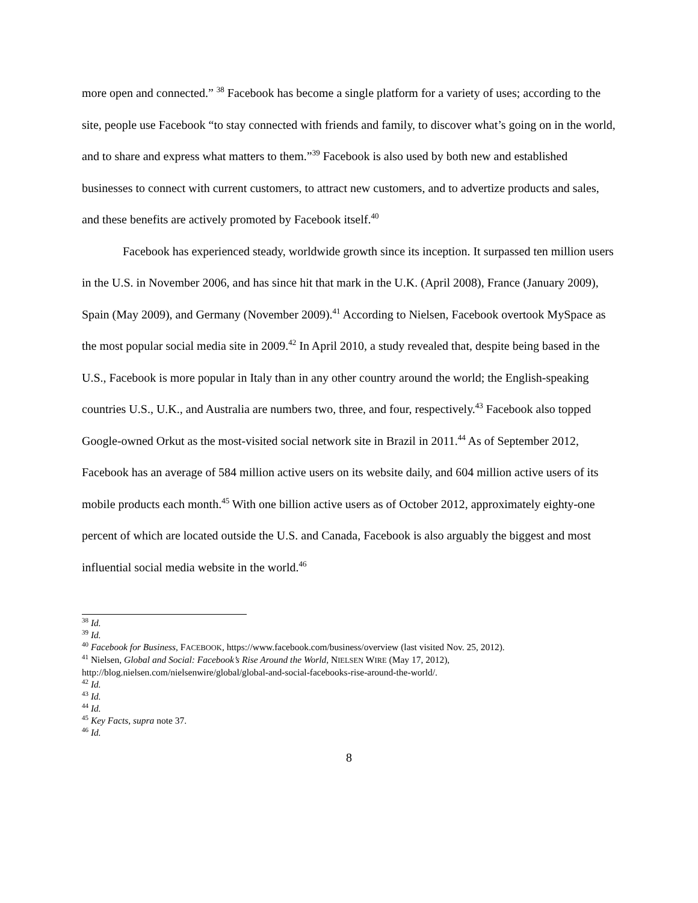more open and connected.” <sup>38</sup> Facebook has become a single platform for a variety of uses; according to the site, people use Facebook “to stay connected with friends and family, to discover what’s going on in the world, and to share and express what matters to them.”<sup>39</sup> Facebook is also used by both new and established businesses to connect with current customers, to attract new customers, and to advertize products and sales, and these benefits are actively promoted by Facebook itself.<sup>40</sup>
Facebook has experienced steady, worldwide growth since its inception. It surpassed ten million users in the U.S. in November 2006, and has since hit that mark in the U.K. (April 2008), France (January 2009), Spain (May 2009), and Germany (November 2009).<sup>41</sup> According to Nielsen, Facebook overtook MySpace as the most popular social media site in 2009.<sup>42</sup> In April 2010, a study revealed that, despite being based in the U.S., Facebook is more popular in Italy than in any other country around the world; the English-speaking countries U.S., U.K., and Australia are numbers two, three, and four, respectively.<sup>43</sup> Facebook also topped Google-owned Orkut as the most-visited social network site in Brazil in 2011.<sup>44</sup> As of September 2012, Facebook has an average of 584 million active users on its website daily, and 604 million active users of its mobile products each month.<sup>45</sup> With one billion active users as of October 2012, approximately eighty-one percent of which are located outside the U.S. and Canada, Facebook is also arguably the biggest and most influential social media website in the world.<sup>46</sup>
<sup>38</sup> Id.
<sup>39</sup> Id.
<sup>40</sup> Facebook for Business, FACEBOOK, https://www.facebook.com/business/overview (last visited Nov. 25, 2012).
<sup>41</sup> Nielsen, Global and Social: Facebook’s Rise Around the World, NIELSEN WIRE (May 17, 2012), http://blog.nielsen.com/nielsenwire/global/global-and-social-facebooks-rise-around-the-world/.
<sup>42</sup> Id.
<sup>43</sup> Id.
<sup>44</sup> Id.
<sup>45</sup> Key Facts, supra note 37.
<sup>46</sup> Id.
8